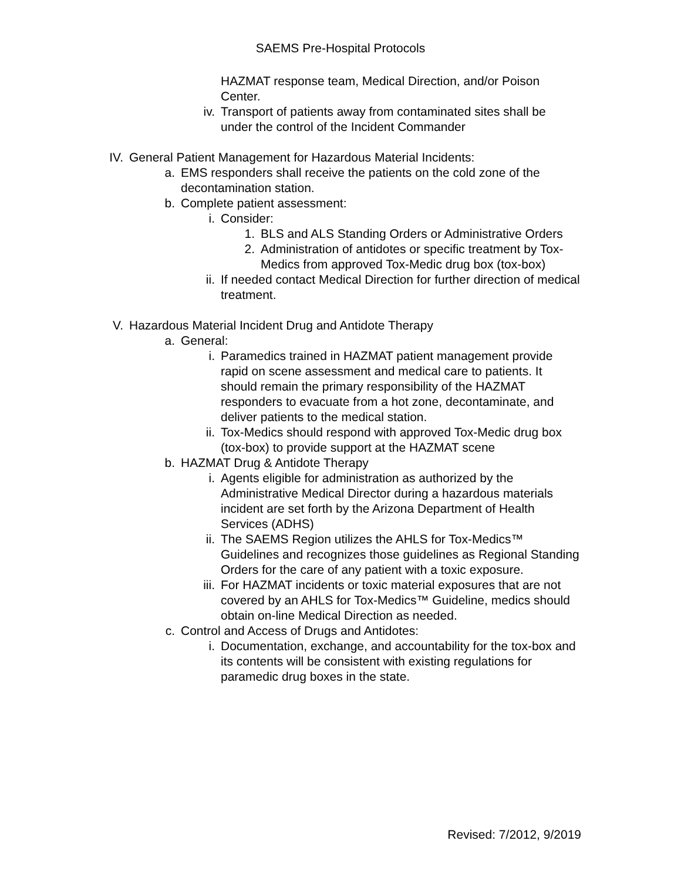SAEMS Pre-Hospital Protocols
HAZMAT response team, Medical Direction, and/or Poison Center.
iv. Transport of patients away from contaminated sites shall be under the control of the Incident Commander
IV. General Patient Management for Hazardous Material Incidents:
a. EMS responders shall receive the patients on the cold zone of the decontamination station.
b. Complete patient assessment:
i. Consider:
1. BLS and ALS Standing Orders or Administrative Orders
2. Administration of antidotes or specific treatment by Tox-Medics from approved Tox-Medic drug box (tox-box)
ii. If needed contact Medical Direction for further direction of medical treatment.
V. Hazardous Material Incident Drug and Antidote Therapy
a. General:
i. Paramedics trained in HAZMAT patient management provide rapid on scene assessment and medical care to patients. It should remain the primary responsibility of the HAZMAT responders to evacuate from a hot zone, decontaminate, and deliver patients to the medical station.
ii. Tox-Medics should respond with approved Tox-Medic drug box (tox-box) to provide support at the HAZMAT scene
b. HAZMAT Drug & Antidote Therapy
i. Agents eligible for administration as authorized by the Administrative Medical Director during a hazardous materials incident are set forth by the Arizona Department of Health Services (ADHS)
ii. The SAEMS Region utilizes the AHLS for Tox-Medics™ Guidelines and recognizes those guidelines as Regional Standing Orders for the care of any patient with a toxic exposure.
iii. For HAZMAT incidents or toxic material exposures that are not covered by an AHLS for Tox-Medics™ Guideline, medics should obtain on-line Medical Direction as needed.
c. Control and Access of Drugs and Antidotes:
i. Documentation, exchange, and accountability for the tox-box and its contents will be consistent with existing regulations for paramedic drug boxes in the state.
Revised: 7/2012, 9/2019